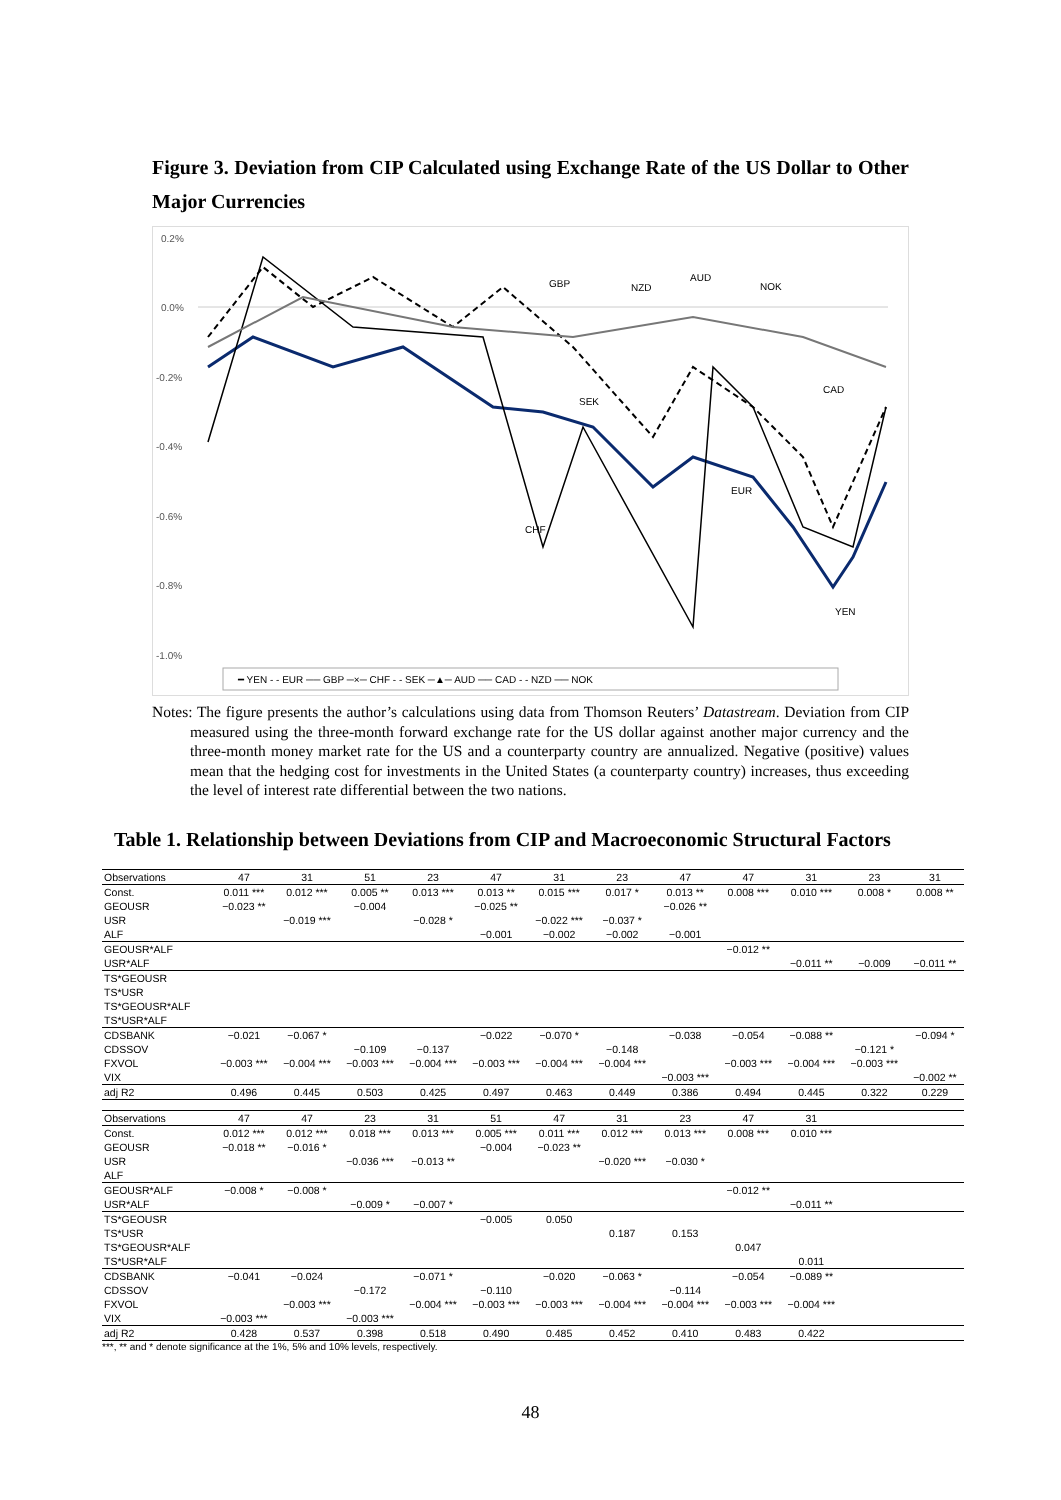Figure 3. Deviation from CIP Calculated using Exchange Rate of the US Dollar to Other Major Currencies
0.2%
0.0%
-0.2%
-0.4%
-0.6%
-0.8%
-1.0%
GBP
NZD
AUD
NOK
CAD
SEK
EUR
CHF
YEN
━ YEN - - EUR ── GBP ─×─ CHF - - SEK ─▲─ AUD ── CAD - - NZD ── NOK
Notes: The figure presents the author’s calculations using data from Thomson Reuters’ Datastream. Deviation from CIP measured using the three-month forward exchange rate for the US dollar against another major currency and the three-month money market rate for the US and a counterparty country are annualized. Negative (positive) values mean that the hedging cost for investments in the United States (a counterparty country) increases, thus exceeding the level of interest rate differential between the two nations.
Table 1. Relationship between Deviations from CIP and Macroeconomic Structural Factors
| Observations | 47 | 31 | 51 | 23 | 47 | 31 | 23 | 47 | 47 | 31 | 23 | 31 |
| Const. | 0.011 *** | 0.012 *** | 0.005 ** | 0.013 *** | 0.013 ** | 0.015 *** | 0.017 * | 0.013 ** | 0.008 *** | 0.010 *** | 0.008 * | 0.008 ** |
| GEOUSR | −0.023 ** | | −0.004 | | −0.025 ** | | | −0.026 ** | | | | |
| USR | | −0.019 *** | | −0.028 * | | −0.022 *** | −0.037 * | | | | | |
| ALF | | | | | −0.001 | −0.002 | −0.002 | −0.001 | | | | |
| GEOUSR*ALF | | | | | | | | | −0.012 ** | | | |
| USR*ALF | | | | | | | | | | −0.011 ** | −0.009 | −0.011 ** |
| TS*GEOUSR | | | | | | | | | | | | |
| TS*USR | | | | | | | | | | | | |
| TS*GEOUSR*ALF | | | | | | | | | | | | |
| TS*USR*ALF | | | | | | | | | | | | |
| CDSBANK | −0.021 | −0.067 * | | | −0.022 | −0.070 * | | −0.038 | −0.054 | −0.088 ** | | −0.094 * |
| CDSSOV | | | −0.109 | −0.137 | | | −0.148 | | | | −0.121 * | |
| FXVOL | −0.003 *** | −0.004 *** | −0.003 *** | −0.004 *** | −0.003 *** | −0.004 *** | −0.004 *** | | −0.003 *** | −0.004 *** | −0.003 *** | |
| VIX | | | | | | | | −0.003 *** | | | | −0.002 ** |
| adj R2 | 0.496 | 0.445 | 0.503 | 0.425 | 0.497 | 0.463 | 0.449 | 0.386 | 0.494 | 0.445 | 0.322 | 0.229 |
| Observations | 47 | 47 | 23 | 31 | 51 | 47 | 31 | 23 | 47 | 31 | | |
| Const. | 0.012 *** | 0.012 *** | 0.018 *** | 0.013 *** | 0.005 *** | 0.011 *** | 0.012 *** | 0.013 *** | 0.008 *** | 0.010 *** | | |
| GEOUSR | −0.018 ** | −0.016 * | | | −0.004 | −0.023 ** | | | | | | |
| USR | | | −0.036 *** | −0.013 ** | | | −0.020 *** | −0.030 * | | | | |
| ALF | | | | | | | | | | | | |
| GEOUSR*ALF | −0.008 * | −0.008 * | | | | | | | −0.012 ** | | | |
| USR*ALF | | | −0.009 * | −0.007 * | | | | | | −0.011 ** | | |
| TS*GEOUSR | | | | | −0.005 | 0.050 | | | | | | |
| TS*USR | | | | | | | 0.187 | 0.153 | | | | |
| TS*GEOUSR*ALF | | | | | | | | | 0.047 | | | |
| TS*USR*ALF | | | | | | | | | | 0.011 | | |
| CDSBANK | −0.041 | −0.024 | | −0.071 * | | −0.020 | −0.063 * | | −0.054 | −0.089 ** | | |
| CDSSOV | | | −0.172 | | −0.110 | | | −0.114 | | | | |
| FXVOL | | −0.003 *** | | −0.004 *** | −0.003 *** | −0.003 *** | −0.004 *** | −0.004 *** | −0.003 *** | −0.004 *** | | |
| VIX | −0.003 *** | | −0.003 *** | | | | | | | | | |
| adj R2 | 0.428 | 0.537 | 0.398 | 0.518 | 0.490 | 0.485 | 0.452 | 0.410 | 0.483 | 0.422 | | |
***, ** and * denote significance at the 1%, 5% and 10% levels, respectively.
48